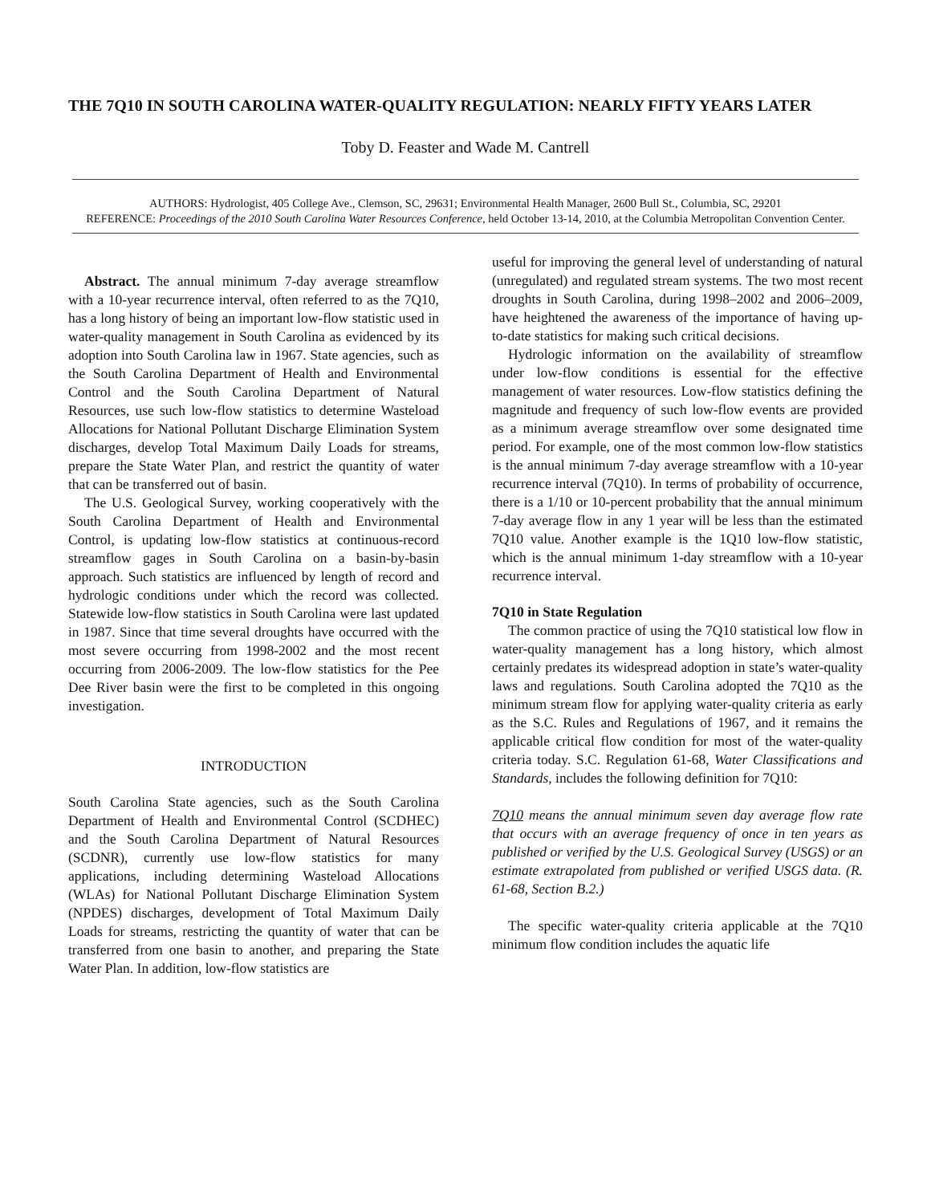THE 7Q10 IN SOUTH CAROLINA WATER-QUALITY REGULATION: NEARLY FIFTY YEARS LATER
Toby D. Feaster and Wade M. Cantrell
AUTHORS: Hydrologist, 405 College Ave., Clemson, SC, 29631; Environmental Health Manager, 2600 Bull St., Columbia, SC, 29201
REFERENCE: Proceedings of the 2010 South Carolina Water Resources Conference, held October 13-14, 2010, at the Columbia Metropolitan Convention Center.
Abstract. The annual minimum 7-day average streamflow with a 10-year recurrence interval, often referred to as the 7Q10, has a long history of being an important low-flow statistic used in water-quality management in South Carolina as evidenced by its adoption into South Carolina law in 1967. State agencies, such as the South Carolina Department of Health and Environmental Control and the South Carolina Department of Natural Resources, use such low-flow statistics to determine Wasteload Allocations for National Pollutant Discharge Elimination System discharges, develop Total Maximum Daily Loads for streams, prepare the State Water Plan, and restrict the quantity of water that can be transferred out of basin.
The U.S. Geological Survey, working cooperatively with the South Carolina Department of Health and Environmental Control, is updating low-flow statistics at continuous-record streamflow gages in South Carolina on a basin-by-basin approach. Such statistics are influenced by length of record and hydrologic conditions under which the record was collected. Statewide low-flow statistics in South Carolina were last updated in 1987. Since that time several droughts have occurred with the most severe occurring from 1998-2002 and the most recent occurring from 2006-2009. The low-flow statistics for the Pee Dee River basin were the first to be completed in this ongoing investigation.
INTRODUCTION
South Carolina State agencies, such as the South Carolina Department of Health and Environmental Control (SCDHEC) and the South Carolina Department of Natural Resources (SCDNR), currently use low-flow statistics for many applications, including determining Wasteload Allocations (WLAs) for National Pollutant Discharge Elimination System (NPDES) discharges, development of Total Maximum Daily Loads for streams, restricting the quantity of water that can be transferred from one basin to another, and preparing the State Water Plan. In addition, low-flow statistics are
useful for improving the general level of understanding of natural (unregulated) and regulated stream systems. The two most recent droughts in South Carolina, during 1998–2002 and 2006–2009, have heightened the awareness of the importance of having up-to-date statistics for making such critical decisions.
Hydrologic information on the availability of streamflow under low-flow conditions is essential for the effective management of water resources. Low-flow statistics defining the magnitude and frequency of such low-flow events are provided as a minimum average streamflow over some designated time period. For example, one of the most common low-flow statistics is the annual minimum 7-day average streamflow with a 10-year recurrence interval (7Q10). In terms of probability of occurrence, there is a 1/10 or 10-percent probability that the annual minimum 7-day average flow in any 1 year will be less than the estimated 7Q10 value. Another example is the 1Q10 low-flow statistic, which is the annual minimum 1-day streamflow with a 10-year recurrence interval.
7Q10 in State Regulation
The common practice of using the 7Q10 statistical low flow in water-quality management has a long history, which almost certainly predates its widespread adoption in state’s water-quality laws and regulations. South Carolina adopted the 7Q10 as the minimum stream flow for applying water-quality criteria as early as the S.C. Rules and Regulations of 1967, and it remains the applicable critical flow condition for most of the water-quality criteria today. S.C. Regulation 61-68, Water Classifications and Standards, includes the following definition for 7Q10:
7Q10 means the annual minimum seven day average flow rate that occurs with an average frequency of once in ten years as published or verified by the U.S. Geological Survey (USGS) or an estimate extrapolated from published or verified USGS data. (R. 61-68, Section B.2.)
The specific water-quality criteria applicable at the 7Q10 minimum flow condition includes the aquatic life